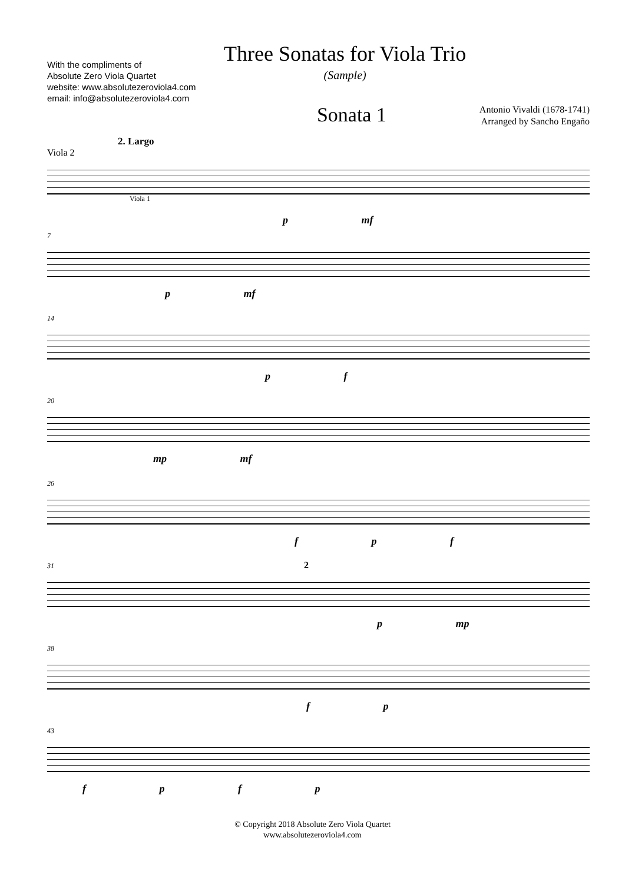With the compliments of
Absolute Zero Viola Quartet
website: www.absolutezeroviola4.com
email: info@absolutezeroviola4.com
Three Sonatas for Viola Trio
(Sample)
Sonata 1
Antonio Vivaldi (1678-1741)
Arranged by Sancho Engaño
2. Largo
Viola 2
Viola 1
p mf
7
p mf
14
p f
20
mp mf
26
f p f
31 2
p mp
38
f p
43
f p f p
© Copyright 2018 Absolute Zero Viola Quartet
www.absolutezeroviola4.com